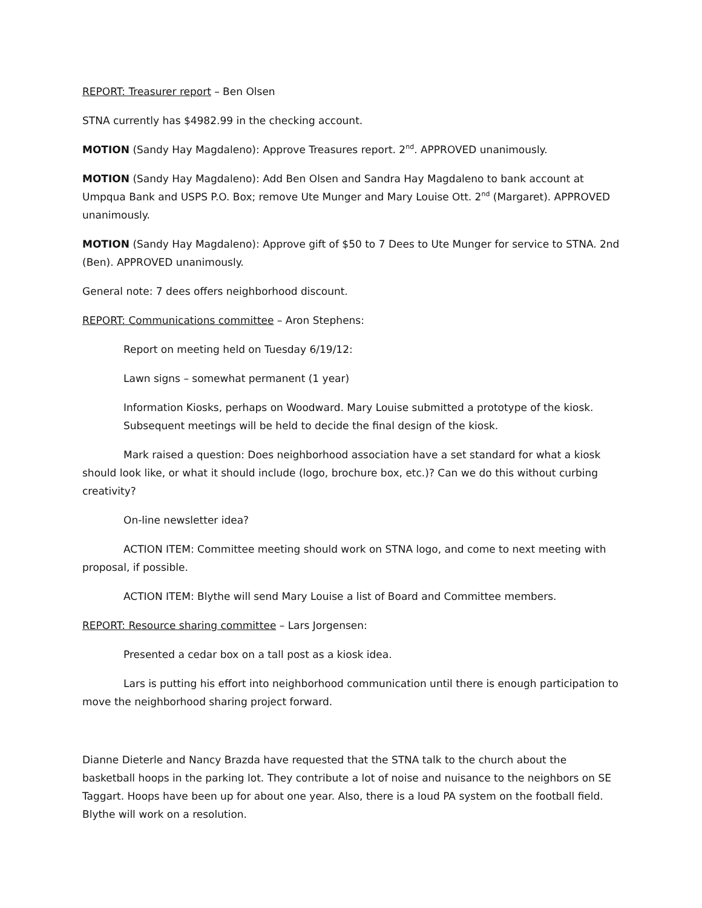REPORT: Treasurer report – Ben Olsen
STNA currently has $4982.99 in the checking account.
MOTION (Sandy Hay Magdaleno): Approve Treasures report. 2<sup>nd</sup>. APPROVED unanimously.
MOTION (Sandy Hay Magdaleno): Add Ben Olsen and Sandra Hay Magdaleno to bank account at Umpqua Bank and USPS P.O. Box; remove Ute Munger and Mary Louise Ott. 2<sup>nd</sup> (Margaret). APPROVED unanimously.
MOTION (Sandy Hay Magdaleno): Approve gift of $50 to 7 Dees to Ute Munger for service to STNA. 2nd (Ben). APPROVED unanimously.
General note: 7 dees offers neighborhood discount.
REPORT: Communications committee – Aron Stephens:
Report on meeting held on Tuesday 6/19/12:
Lawn signs – somewhat permanent (1 year)
Information Kiosks, perhaps on Woodward. Mary Louise submitted a prototype of the kiosk. Subsequent meetings will be held to decide the final design of the kiosk.
Mark raised a question: Does neighborhood association have a set standard for what a kiosk should look like, or what it should include (logo, brochure box, etc.)? Can we do this without curbing creativity?
On-line newsletter idea?
ACTION ITEM: Committee meeting should work on STNA logo, and come to next meeting with proposal, if possible.
ACTION ITEM: Blythe will send Mary Louise a list of Board and Committee members.
REPORT: Resource sharing committee – Lars Jorgensen:
Presented a cedar box on a tall post as a kiosk idea.
Lars is putting his effort into neighborhood communication until there is enough participation to move the neighborhood sharing project forward.
Dianne Dieterle and Nancy Brazda have requested that the STNA talk to the church about the basketball hoops in the parking lot. They contribute a lot of noise and nuisance to the neighbors on SE Taggart. Hoops have been up for about one year. Also, there is a loud PA system on the football field. Blythe will work on a resolution.